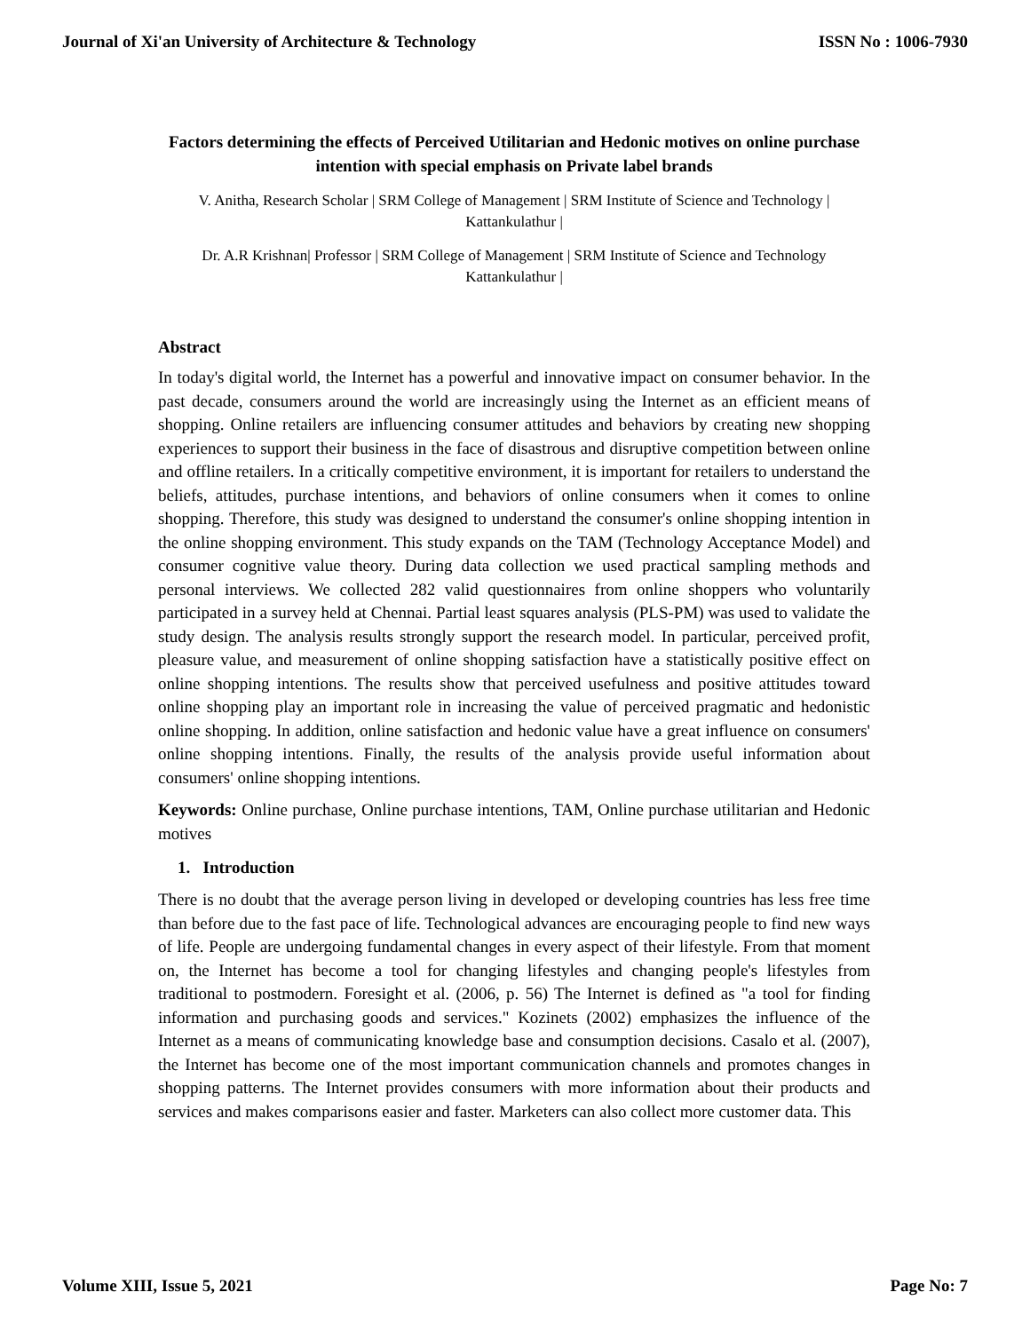Journal of Xi'an University of Architecture & Technology ISSN No : 1006-7930
Factors determining the effects of Perceived Utilitarian and Hedonic motives on online purchase intention with special emphasis on Private label brands
V. Anitha, Research Scholar | SRM College of Management | SRM Institute of Science and Technology | Kattankulathur |
Dr. A.R Krishnan| Professor | SRM College of Management | SRM Institute of Science and Technology Kattankulathur |
Abstract
In today's digital world, the Internet has a powerful and innovative impact on consumer behavior. In the past decade, consumers around the world are increasingly using the Internet as an efficient means of shopping. Online retailers are influencing consumer attitudes and behaviors by creating new shopping experiences to support their business in the face of disastrous and disruptive competition between online and offline retailers. In a critically competitive environment, it is important for retailers to understand the beliefs, attitudes, purchase intentions, and behaviors of online consumers when it comes to online shopping. Therefore, this study was designed to understand the consumer's online shopping intention in the online shopping environment. This study expands on the TAM (Technology Acceptance Model) and consumer cognitive value theory. During data collection we used practical sampling methods and personal interviews. We collected 282 valid questionnaires from online shoppers who voluntarily participated in a survey held at Chennai. Partial least squares analysis (PLS-PM) was used to validate the study design. The analysis results strongly support the research model. In particular, perceived profit, pleasure value, and measurement of online shopping satisfaction have a statistically positive effect on online shopping intentions. The results show that perceived usefulness and positive attitudes toward online shopping play an important role in increasing the value of perceived pragmatic and hedonistic online shopping. In addition, online satisfaction and hedonic value have a great influence on consumers' online shopping intentions. Finally, the results of the analysis provide useful information about consumers' online shopping intentions.
Keywords: Online purchase, Online purchase intentions, TAM, Online purchase utilitarian and Hedonic motives
1. Introduction
There is no doubt that the average person living in developed or developing countries has less free time than before due to the fast pace of life. Technological advances are encouraging people to find new ways of life. People are undergoing fundamental changes in every aspect of their lifestyle. From that moment on, the Internet has become a tool for changing lifestyles and changing people's lifestyles from traditional to postmodern. Foresight et al. (2006, p. 56) The Internet is defined as "a tool for finding information and purchasing goods and services." Kozinets (2002) emphasizes the influence of the Internet as a means of communicating knowledge base and consumption decisions. Casalo et al. (2007), the Internet has become one of the most important communication channels and promotes changes in shopping patterns. The Internet provides consumers with more information about their products and services and makes comparisons easier and faster. Marketers can also collect more customer data. This
Volume XIII, Issue 5, 2021 Page No: 7